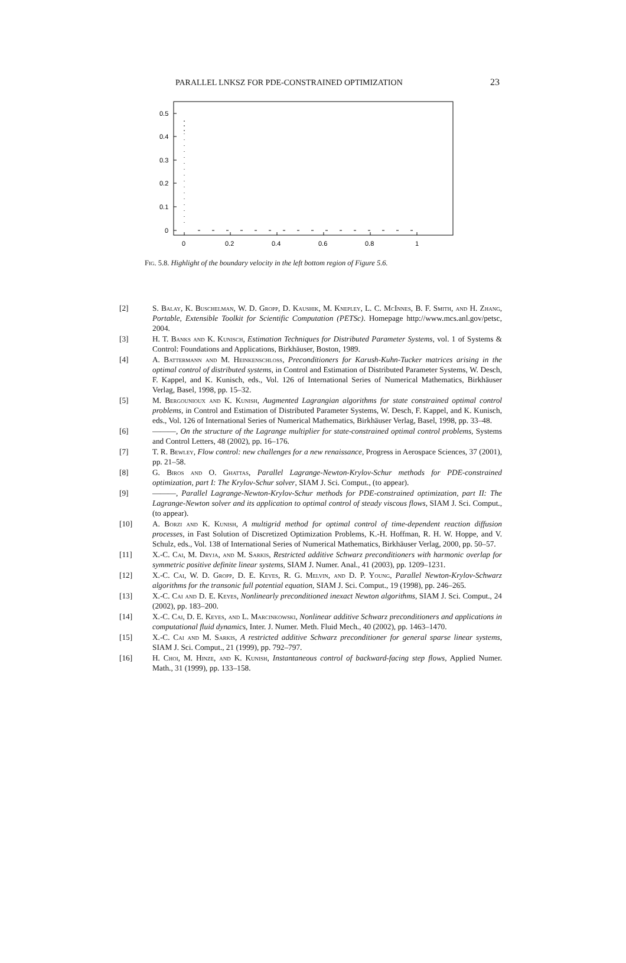PARALLEL LNKSZ FOR PDE-CONSTRAINED OPTIMIZATION 23
0.5
0.4
0.3
0.2
0.1
0
0
0.2
0.4
0.6
0.8
1
Fig. 5.8. Highlight of the boundary velocity in the left bottom region of Figure 5.6.
[2] S. Balay, K. Buschelman, W. D. Gropp, D. Kaushik, M. Knepley, L. C. McInnes, B. F. Smith, and H. Zhang, Portable, Extensible Toolkit for Scientific Computation (PETSc). Homepage http://www.mcs.anl.gov/petsc, 2004.
[3] H. T. Banks and K. Kunisch, Estimation Techniques for Distributed Parameter Systems, vol. 1 of Systems & Control: Foundations and Applications, Birkhäuser, Boston, 1989.
[4] A. Battermann and M. Heinkenschloss, Preconditioners for Karush-Kuhn-Tucker matrices arising in the optimal control of distributed systems, in Control and Estimation of Distributed Parameter Systems, W. Desch, F. Kappel, and K. Kunisch, eds., Vol. 126 of International Series of Numerical Mathematics, Birkhäuser Verlag, Basel, 1998, pp. 15–32.
[5] M. Bergounioux and K. Kunish, Augmented Lagrangian algorithms for state constrained optimal control problems, in Control and Estimation of Distributed Parameter Systems, W. Desch, F. Kappel, and K. Kunisch, eds., Vol. 126 of International Series of Numerical Mathematics, Birkhäuser Verlag, Basel, 1998, pp. 33–48.
[6] ———, On the structure of the Lagrange multiplier for state-constrained optimal control problems, Systems and Control Letters, 48 (2002), pp. 16–176.
[7] T. R. Bewley, Flow control: new challenges for a new renaissance, Progress in Aerospace Sciences, 37 (2001), pp. 21–58.
[8] G. Biros and O. Ghattas, Parallel Lagrange-Newton-Krylov-Schur methods for PDE-constrained optimization, part I: The Krylov-Schur solver, SIAM J. Sci. Comput., (to appear).
[9] ———, Parallel Lagrange-Newton-Krylov-Schur methods for PDE-constrained optimization, part II: The Lagrange-Newton solver and its application to optimal control of steady viscous flows, SIAM J. Sci. Comput., (to appear).
[10] A. Borzi and K. Kunish, A multigrid method for optimal control of time-dependent reaction diffusion processes, in Fast Solution of Discretized Optimization Problems, K.-H. Hoffman, R. H. W. Hoppe, and V. Schulz, eds., Vol. 138 of International Series of Numerical Mathematics, Birkhäuser Verlag, 2000, pp. 50–57.
[11] X.-C. Cai, M. Dryja, and M. Sarkis, Restricted additive Schwarz preconditioners with harmonic overlap for symmetric positive definite linear systems, SIAM J. Numer. Anal., 41 (2003), pp. 1209–1231.
[12] X.-C. Cai, W. D. Gropp, D. E. Keyes, R. G. Melvin, and D. P. Young, Parallel Newton-Krylov-Schwarz algorithms for the transonic full potential equation, SIAM J. Sci. Comput., 19 (1998), pp. 246–265.
[13] X.-C. Cai and D. E. Keyes, Nonlinearly preconditioned inexact Newton algorithms, SIAM J. Sci. Comput., 24 (2002), pp. 183–200.
[14] X.-C. Cai, D. E. Keyes, and L. Marcinkowski, Nonlinear additive Schwarz preconditioners and applications in computational fluid dynamics, Inter. J. Numer. Meth. Fluid Mech., 40 (2002), pp. 1463–1470.
[15] X.-C. Cai and M. Sarkis, A restricted additive Schwarz preconditioner for general sparse linear systems, SIAM J. Sci. Comput., 21 (1999), pp. 792–797.
[16] H. Choi, M. Hinze, and K. Kunish, Instantaneous control of backward-facing step flows, Applied Numer. Math., 31 (1999), pp. 133–158.